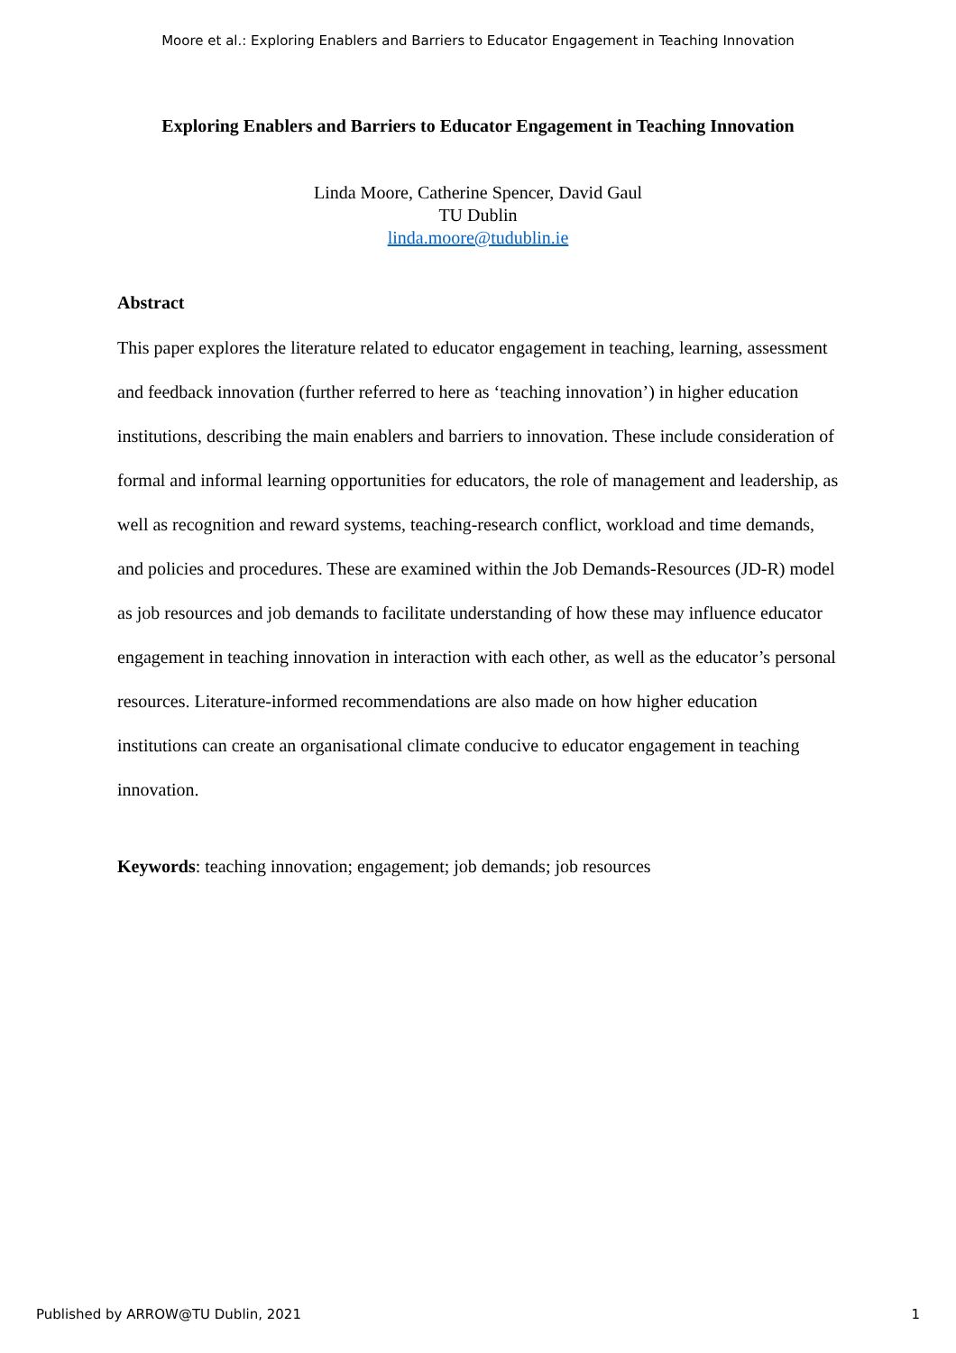Moore et al.: Exploring Enablers and Barriers to Educator Engagement in Teaching Innovation
Exploring Enablers and Barriers to Educator Engagement in Teaching Innovation
Linda Moore, Catherine Spencer, David Gaul
TU Dublin
linda.moore@tudublin.ie
Abstract
This paper explores the literature related to educator engagement in teaching, learning, assessment and feedback innovation (further referred to here as ‘teaching innovation’) in higher education institutions, describing the main enablers and barriers to innovation. These include consideration of formal and informal learning opportunities for educators, the role of management and leadership, as well as recognition and reward systems, teaching-research conflict, workload and time demands, and policies and procedures. These are examined within the Job Demands-Resources (JD-R) model as job resources and job demands to facilitate understanding of how these may influence educator engagement in teaching innovation in interaction with each other, as well as the educator’s personal resources. Literature-informed recommendations are also made on how higher education institutions can create an organisational climate conducive to educator engagement in teaching innovation.
Keywords: teaching innovation; engagement; job demands; job resources
Published by ARROW@TU Dublin, 2021 1